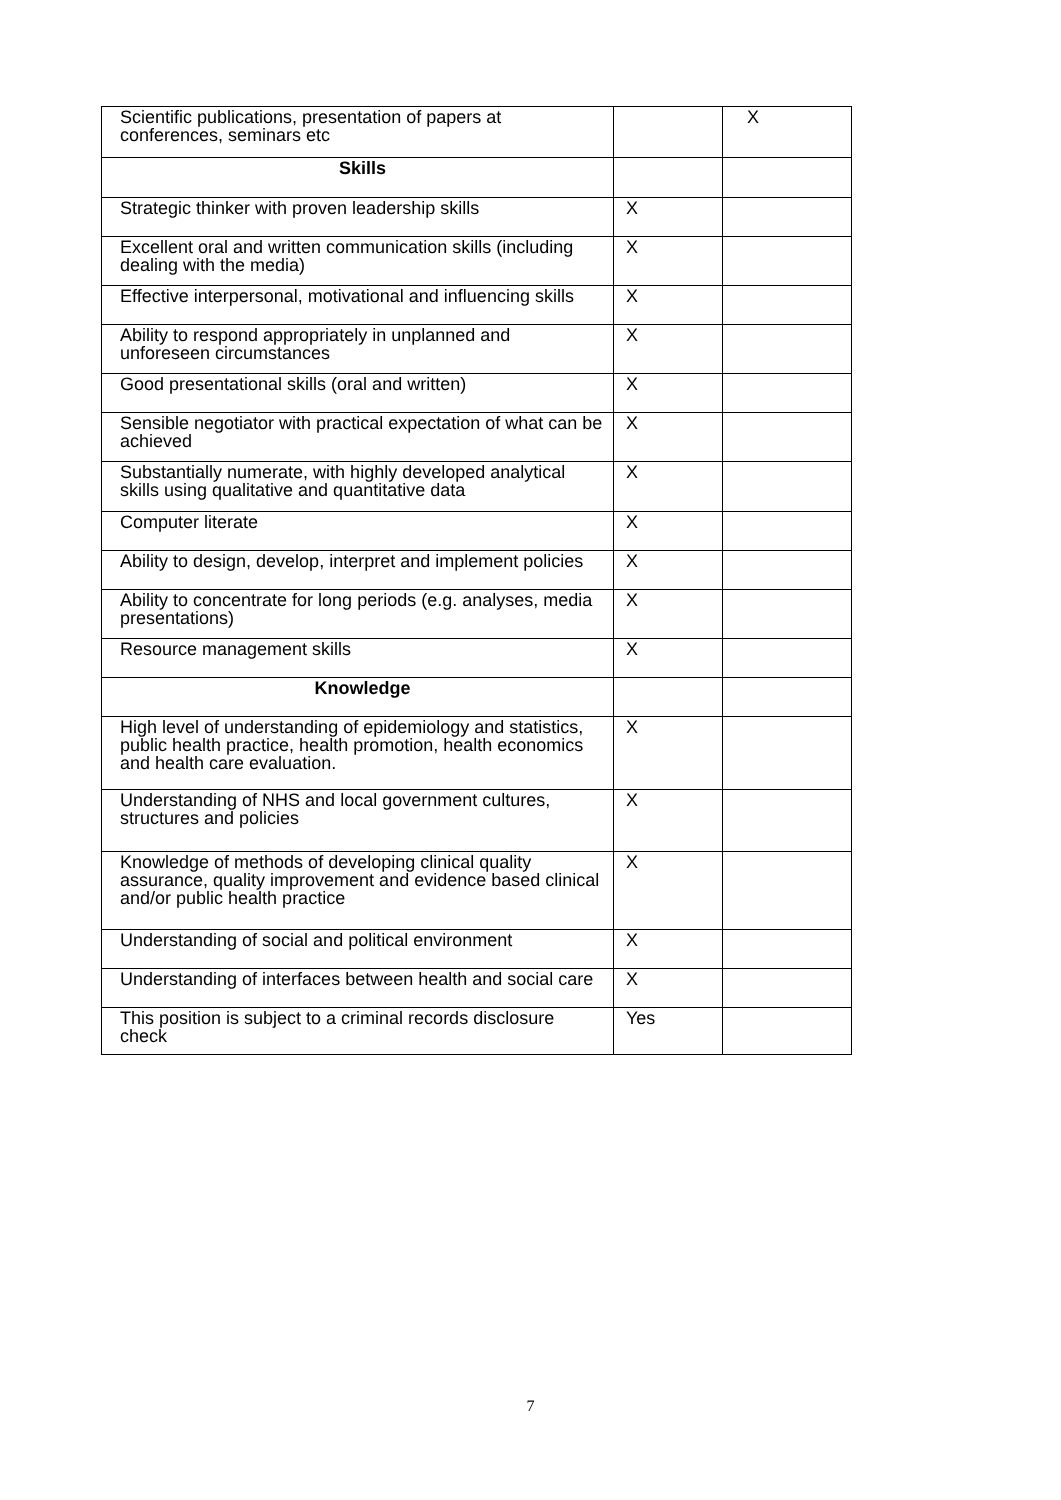| Scientific publications, presentation of papers at conferences, seminars etc | | X |
| Skills | | |
| Strategic thinker with proven leadership skills | X | |
| Excellent oral and written communication skills (including dealing with the media) | X | |
| Effective interpersonal, motivational and influencing skills | X | |
| Ability to respond appropriately in unplanned and unforeseen circumstances | X | |
| Good presentational skills (oral and written) | X | |
| Sensible negotiator with practical expectation of what can be achieved | X | |
| Substantially numerate, with highly developed analytical skills using qualitative and quantitative data | X | |
| Computer literate | X | |
| Ability to design, develop, interpret and implement policies | X | |
| Ability to concentrate for long periods (e.g. analyses, media presentations) | X | |
| Resource management skills | X | |
| Knowledge | | |
| High level of understanding of epidemiology and statistics, public health practice, health promotion, health economics and health care evaluation. | X | |
| Understanding of NHS and local government cultures, structures and policies | X | |
| Knowledge of methods of developing clinical quality assurance, quality improvement and evidence based clinical and/or public health practice | X | |
| Understanding of social and political environment | X | |
| Understanding of interfaces between health and social care | X | |
| This position is subject to a criminal records disclosure check | Yes | |
7